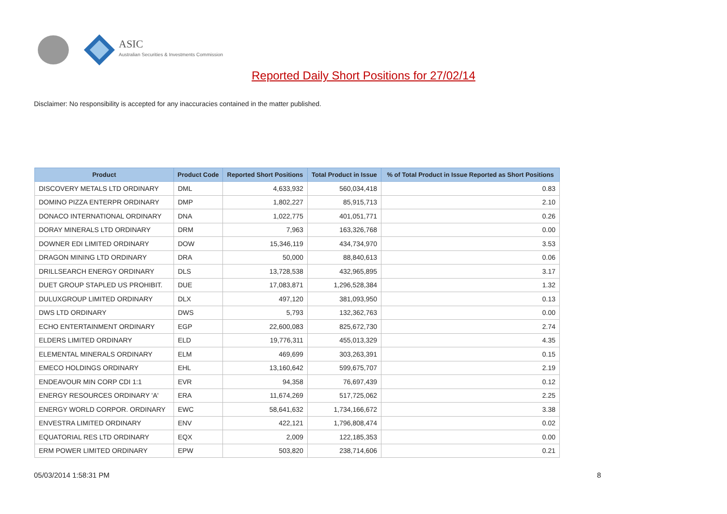ASIC
Australian Securities & Investments Commission
Reported Daily Short Positions for 27/02/14
Disclaimer: No responsibility is accepted for any inaccuracies contained in the matter published.
| Product | Product Code | Reported Short Positions | Total Product in Issue | % of Total Product in Issue Reported as Short Positions |
| --- | --- | --- | --- | --- |
| DISCOVERY METALS LTD ORDINARY | DML | 4,633,932 | 560,034,418 | 0.83 |
| DOMINO PIZZA ENTERPR ORDINARY | DMP | 1,802,227 | 85,915,713 | 2.10 |
| DONACO INTERNATIONAL ORDINARY | DNA | 1,022,775 | 401,051,771 | 0.26 |
| DORAY MINERALS LTD ORDINARY | DRM | 7,963 | 163,326,768 | 0.00 |
| DOWNER EDI LIMITED ORDINARY | DOW | 15,346,119 | 434,734,970 | 3.53 |
| DRAGON MINING LTD ORDINARY | DRA | 50,000 | 88,840,613 | 0.06 |
| DRILLSEARCH ENERGY ORDINARY | DLS | 13,728,538 | 432,965,895 | 3.17 |
| DUET GROUP STAPLED US PROHIBIT. | DUE | 17,083,871 | 1,296,528,384 | 1.32 |
| DULUXGROUP LIMITED ORDINARY | DLX | 497,120 | 381,093,950 | 0.13 |
| DWS LTD ORDINARY | DWS | 5,793 | 132,362,763 | 0.00 |
| ECHO ENTERTAINMENT ORDINARY | EGP | 22,600,083 | 825,672,730 | 2.74 |
| ELDERS LIMITED ORDINARY | ELD | 19,776,311 | 455,013,329 | 4.35 |
| ELEMENTAL MINERALS ORDINARY | ELM | 469,699 | 303,263,391 | 0.15 |
| EMECO HOLDINGS ORDINARY | EHL | 13,160,642 | 599,675,707 | 2.19 |
| ENDEAVOUR MIN CORP CDI 1:1 | EVR | 94,358 | 76,697,439 | 0.12 |
| ENERGY RESOURCES ORDINARY 'A' | ERA | 11,674,269 | 517,725,062 | 2.25 |
| ENERGY WORLD CORPOR. ORDINARY | EWC | 58,641,632 | 1,734,166,672 | 3.38 |
| ENVESTRA LIMITED ORDINARY | ENV | 422,121 | 1,796,808,474 | 0.02 |
| EQUATORIAL RES LTD ORDINARY | EQX | 2,009 | 122,185,353 | 0.00 |
| ERM POWER LIMITED ORDINARY | EPW | 503,820 | 238,714,606 | 0.21 |
05/03/2014 1:58:31 PM 8